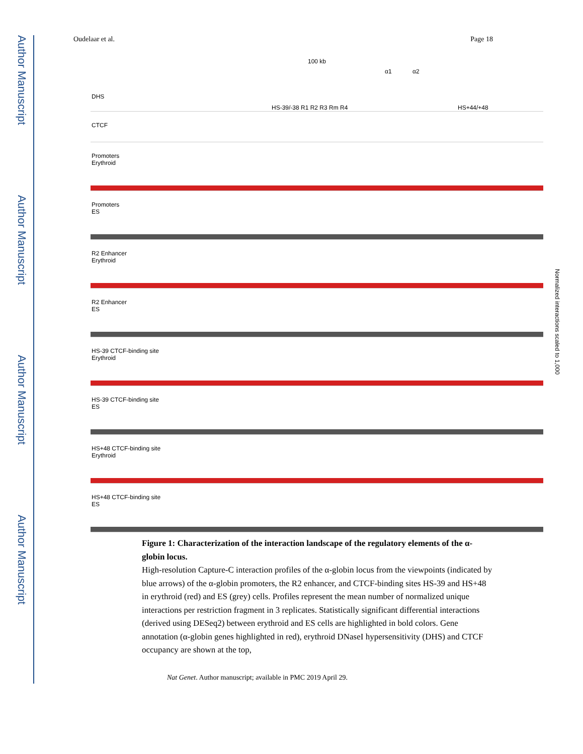Author Manuscript
Author Manuscript
Author Manuscript
Author Manuscript
Oudelaar et al. Page 18
100 kb
α1 α2
DHS
HS-39/-38 R1 R2 R3 Rm R4 HS+44/+48
CTCF
Promoters
Erythroid
Promoters
ES
R2 Enhancer
Erythroid
R2 Enhancer
ES
HS-39 CTCF-binding site
Erythroid
HS-39 CTCF-binding site
ES
HS+48 CTCF-binding site
Erythroid
HS+48 CTCF-binding site
ES
Normalized interactions scaled to 1,000
Figure 1: Characterization of the interaction landscape of the regulatory elements of the α-globin locus.
High-resolution Capture-C interaction profiles of the α-globin locus from the viewpoints (indicated by blue arrows) of the α-globin promoters, the R2 enhancer, and CTCF-binding sites HS-39 and HS+48 in erythroid (red) and ES (grey) cells. Profiles represent the mean number of normalized unique interactions per restriction fragment in 3 replicates. Statistically significant differential interactions (derived using DESeq2) between erythroid and ES cells are highlighted in bold colors. Gene annotation (α-globin genes highlighted in red), erythroid DNaseI hypersensitivity (DHS) and CTCF occupancy are shown at the top,
Nat Genet. Author manuscript; available in PMC 2019 April 29.